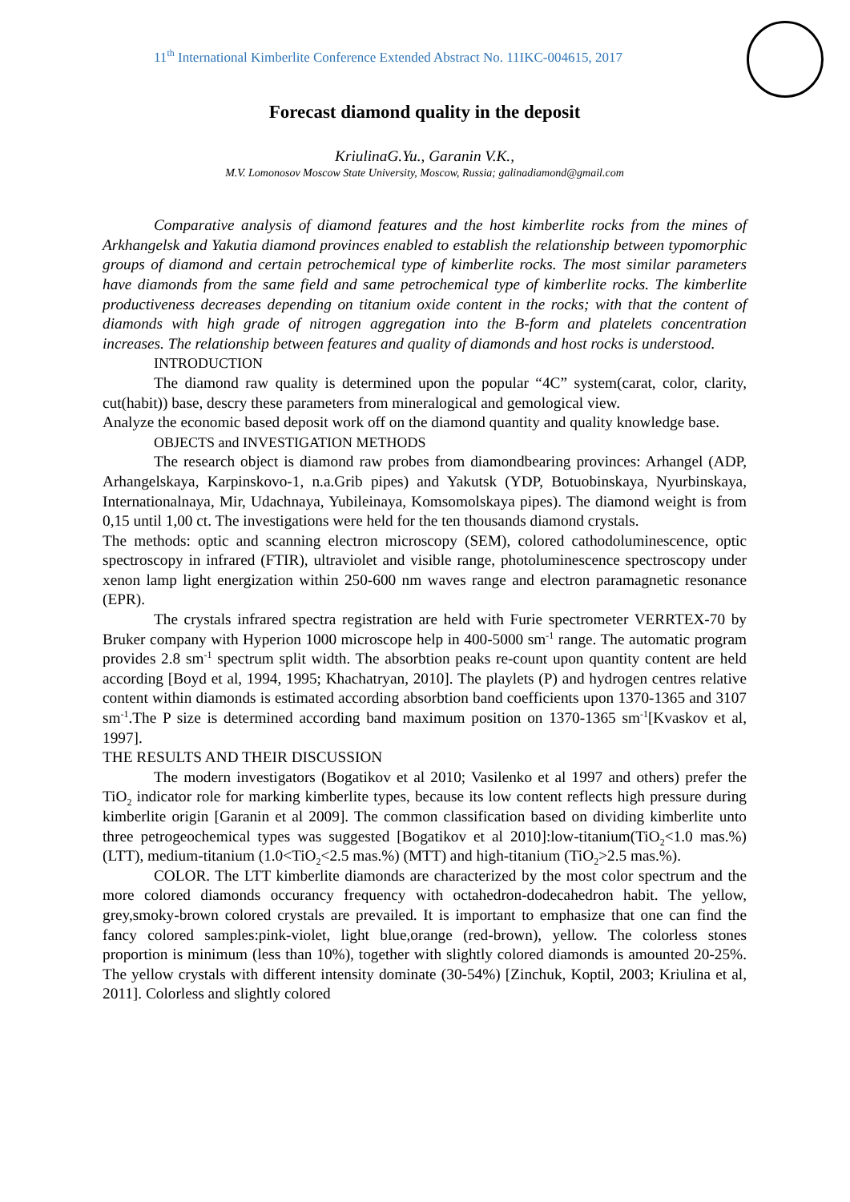11<sup>th</sup> International Kimberlite Conference Extended Abstract No. 11IKC-004615, 2017
Forecast diamond quality in the deposit
KriulinaG.Yu., Garanin V.K.,
M.V. Lomonosov Moscow State University, Moscow, Russia; galinadiamond@gmail.com
Comparative analysis of diamond features and the host kimberlite rocks from the mines of Arkhangelsk and Yakutia diamond provinces enabled to establish the relationship between typomorphic groups of diamond and certain petrochemical type of kimberlite rocks. The most similar parameters have diamonds from the same field and same petrochemical type of kimberlite rocks. The kimberlite productiveness decreases depending on titanium oxide content in the rocks; with that the content of diamonds with high grade of nitrogen aggregation into the B-form and platelets concentration increases. The relationship between features and quality of diamonds and host rocks is understood.
INTRODUCTION
The diamond raw quality is determined upon the popular “4C” system(carat, color, clarity, cut(habit)) base, descry these parameters from mineralogical and gemological view.
Analyze the economic based deposit work off on the diamond quantity and quality knowledge base.
OBJECTS and INVESTIGATION METHODS
The research object is diamond raw probes from diamondbearing provinces: Arhangel (ADP, Arhangelskaya, Karpinskovo-1, n.a.Grib pipes) and Yakutsk (YDP, Botuobinskaya, Nyurbinskaya, Internationalnaya, Mir, Udachnaya, Yubileinaya, Komsomolskaya pipes). The diamond weight is from 0,15 until 1,00 ct. The investigations were held for the ten thousands diamond crystals.
The methods: optic and scanning electron microscopy (SEM), colored cathodoluminescence, optic spectroscopy in infrared (FTIR), ultraviolet and visible range, photoluminescence spectroscopy under xenon lamp light energization within 250-600 nm waves range and electron paramagnetic resonance (EPR).
The crystals infrared spectra registration are held with Furie spectrometer VERRTEX-70 by Bruker company with Hyperion 1000 microscope help in 400-5000 sm<sup>-1</sup> range. The automatic program provides 2.8 sm<sup>-1</sup> spectrum split width. The absorbtion peaks re-count upon quantity content are held according [Boyd et al, 1994, 1995; Khachatryan, 2010]. The playlets (P) and hydrogen centres relative content within diamonds is estimated according absorbtion band coefficients upon 1370-1365 and 3107 sm<sup>-1</sup>.The P size is determined according band maximum position on 1370-1365 sm<sup>-1</sup>[Kvaskov et al, 1997].
THE RESULTS AND THEIR DISCUSSION
The modern investigators (Bogatikov et al 2010; Vasilenko et al 1997 and others) prefer the TiO<sub>2</sub> indicator role for marking kimberlite types, because its low content reflects high pressure during kimberlite origin [Garanin et al 2009]. The common classification based on dividing kimberlite unto three petrogeochemical types was suggested [Bogatikov et al 2010]:low-titanium(TiO<sub>2</sub><1.0 mas.%) (LTT), medium-titanium (1.0<TiO<sub>2</sub><2.5 mas.%) (MTT) and high-titanium (TiO<sub>2</sub>>2.5 mas.%).
COLOR. The LTT kimberlite diamonds are characterized by the most color spectrum and the more colored diamonds occurancy frequency with octahedron-dodecahedron habit. The yellow, grey,smoky-brown colored crystals are prevailed. It is important to emphasize that one can find the fancy colored samples:pink-violet, light blue,orange (red-brown), yellow. The colorless stones proportion is minimum (less than 10%), together with slightly colored diamonds is amounted 20-25%. The yellow crystals with different intensity dominate (30-54%) [Zinchuk, Koptil, 2003; Kriulina et al, 2011]. Colorless and slightly colored